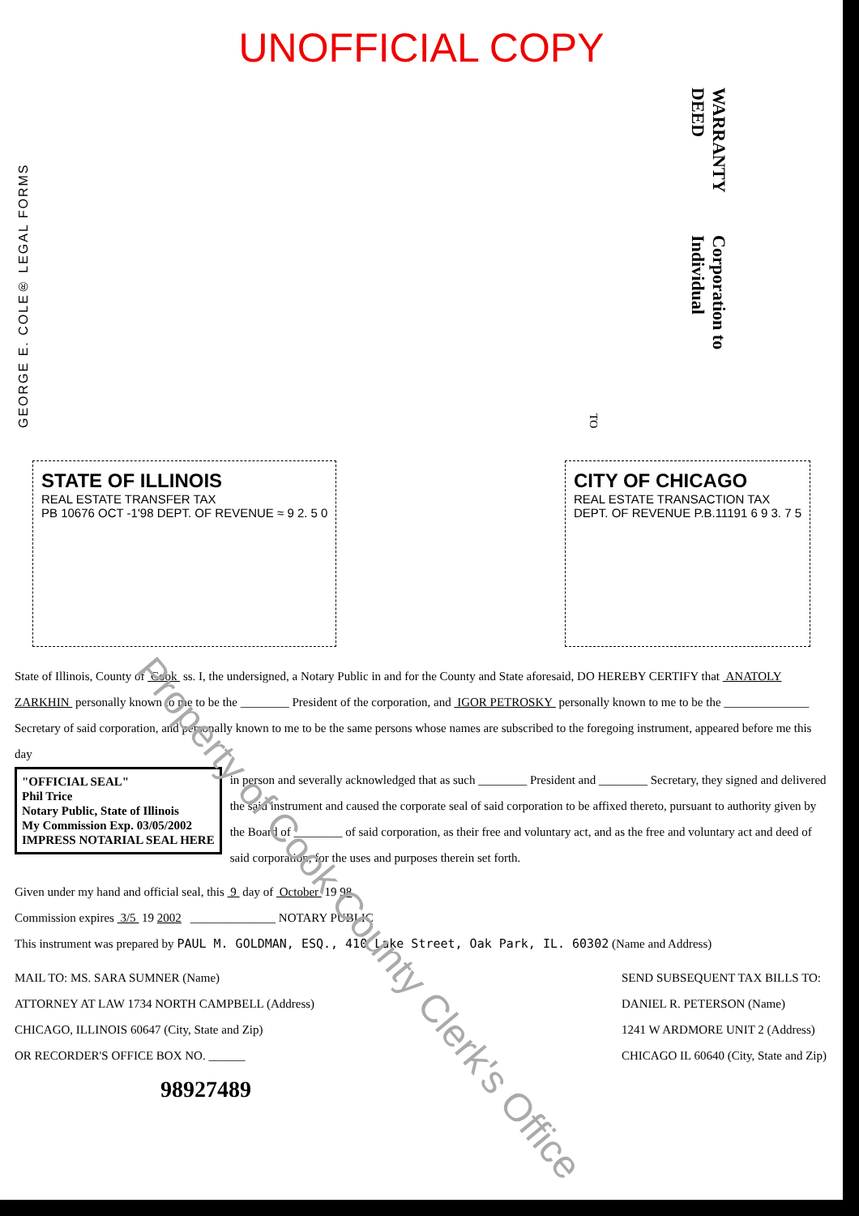UNOFFICIAL COPY
GEORGE E. COLE® LEGAL FORMS
WARRANTY DEED
Corporation to Individual
TO
STATE OF ILLINOIS
REAL ESTATE TRANSFER TAX
PB 10676 OCT -1'98 DEPT. OF REVENUE ≈ 9 2. 5 0
CITY OF CHICAGO
REAL ESTATE TRANSACTION TAX
DEPT. OF REVENUE P.B.11191 6 9 3. 7 5
State of Illinois, County of Cook ss. I, the undersigned, a Notary Public in and for the County and State aforesaid, DO HEREBY CERTIFY that ANATOLY ZARKHIN personally known to me to be the ________ President of the corporation, and IGOR PETROSKY personally known to me to be the ______________ Secretary of said corporation, and personally known to me to be the same persons whose names are subscribed to the foregoing instrument, appeared before me this day
"OFFICIAL SEAL"
Phil Trice
Notary Public, State of Illinois
My Commission Exp. 03/05/2002
IMPRESS NOTARIAL SEAL HERE
in person and severally acknowledged that as such ________ President and ________ Secretary, they signed and delivered the said instrument and caused the corporate seal of said corporation to be affixed thereto, pursuant to authority given by the Board of ________ of said corporation, as their free and voluntary act, and as the free and voluntary act and deed of said corporation, for the uses and purposes therein set forth.
Given under my hand and official seal, this 9 day of October 19 98
Commission expires 3/5 19 2002 ______________ NOTARY PUBLIC
This instrument was prepared by PAUL M. GOLDMAN, ESQ., 410 Lake Street, Oak Park, IL. 60302 (Name and Address)
MAIL TO: MS. SARA SUMNER (Name)
ATTORNEY AT LAW 1734 NORTH CAMPBELL (Address)
CHICAGO, ILLINOIS 60647 (City, State and Zip)
OR RECORDER'S OFFICE BOX NO. ______
SEND SUBSEQUENT TAX BILLS TO:
DANIEL R. PETERSON (Name)
1241 W ARDMORE UNIT 2 (Address)
CHICAGO IL 60640 (City, State and Zip)
98927489
Property of Cook County Clerk's Office